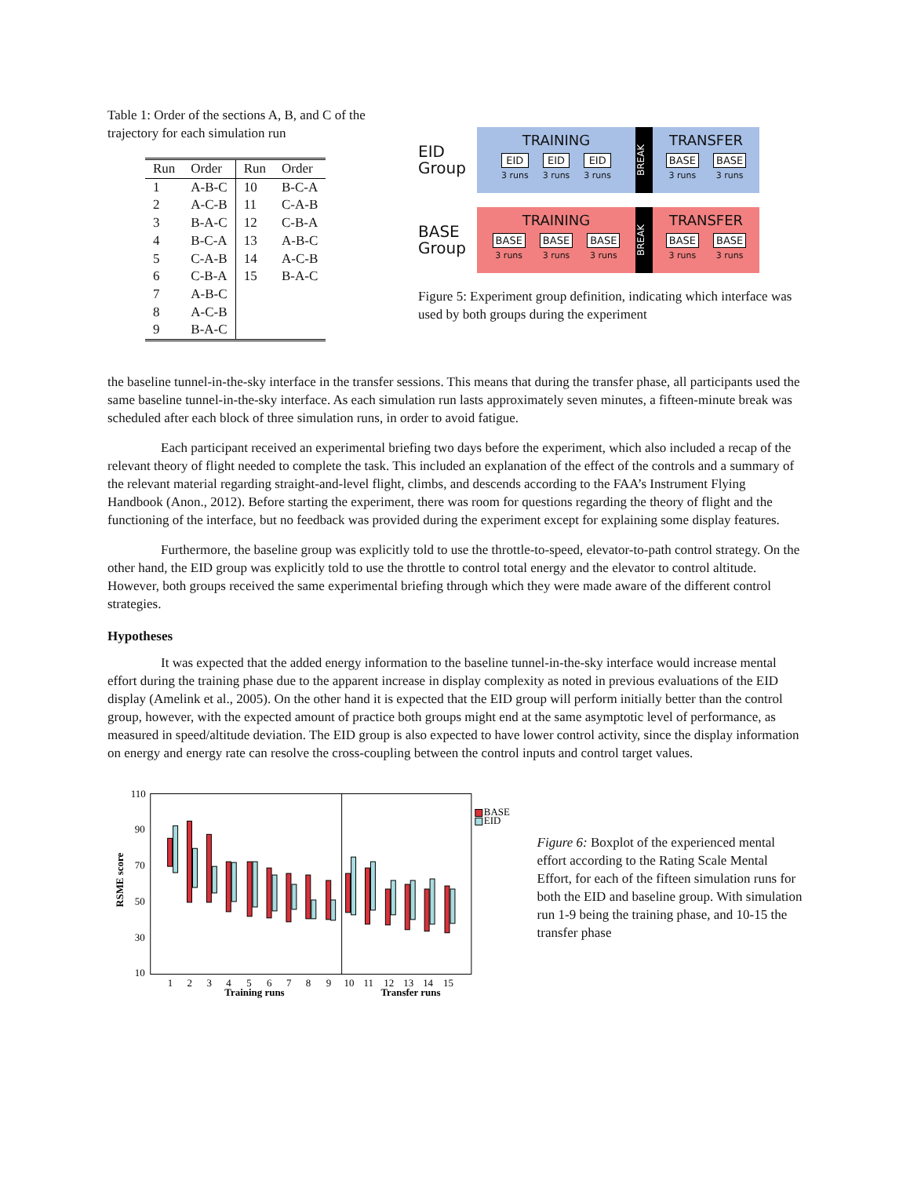Table 1: Order of the sections A, B, and C of the trajectory for each simulation run
| Run | Order | Run | Order |
| --- | --- | --- | --- |
| 1 | A-B-C | 10 | B-C-A |
| 2 | A-C-B | 11 | C-A-B |
| 3 | B-A-C | 12 | C-B-A |
| 4 | B-C-A | 13 | A-B-C |
| 5 | C-A-B | 14 | A-C-B |
| 6 | C-B-A | 15 | B-A-C |
| 7 | A-B-C | | |
| 8 | A-C-B | | |
| 9 | B-A-C | | |
EID
Group
TRAINING
EID
3 runs
EID
3 runs
EID
3 runs
BREAK
TRANSFER
BASE
3 runs
BASE
3 runs
BASE
Group
TRAINING
BASE
3 runs
BASE
3 runs
BASE
3 runs
BREAK
TRANSFER
BASE
3 runs
BASE
3 runs
Figure 5: Experiment group definition, indicating which interface was used by both groups during the experiment
the baseline tunnel-in-the-sky interface in the transfer sessions. This means that during the transfer phase, all participants used the same baseline tunnel-in-the-sky interface. As each simulation run lasts approximately seven minutes, a fifteen-minute break was scheduled after each block of three simulation runs, in order to avoid fatigue.
Each participant received an experimental briefing two days before the experiment, which also included a recap of the relevant theory of flight needed to complete the task. This included an explanation of the effect of the controls and a summary of the relevant material regarding straight-and-level flight, climbs, and descends according to the FAA’s Instrument Flying Handbook (Anon., 2012). Before starting the experiment, there was room for questions regarding the theory of flight and the functioning of the interface, but no feedback was provided during the experiment except for explaining some display features.
Furthermore, the baseline group was explicitly told to use the throttle-to-speed, elevator-to-path control strategy. On the other hand, the EID group was explicitly told to use the throttle to control total energy and the elevator to control altitude. However, both groups received the same experimental briefing through which they were made aware of the different control strategies.
Hypotheses
It was expected that the added energy information to the baseline tunnel-in-the-sky interface would increase mental effort during the training phase due to the apparent increase in display complexity as noted in previous evaluations of the EID display (Amelink et al., 2005). On the other hand it is expected that the EID group will perform initially better than the control group, however, with the expected amount of practice both groups might end at the same asymptotic level of performance, as measured in speed/altitude deviation. The EID group is also expected to have lower control activity, since the display information on energy and energy rate can resolve the cross-coupling between the control inputs and control target values.
RSME score
110
90
70
50
30
10
1
2
3
4
5
6
7
8
9
10
11
12
13
14
15
Training runs
Transfer runs
BASE
EID
Figure 6: Boxplot of the experienced mental effort according to the Rating Scale Mental Effort, for each of the fifteen simulation runs for both the EID and baseline group. With simulation run 1-9 being the training phase, and 10-15 the transfer phase